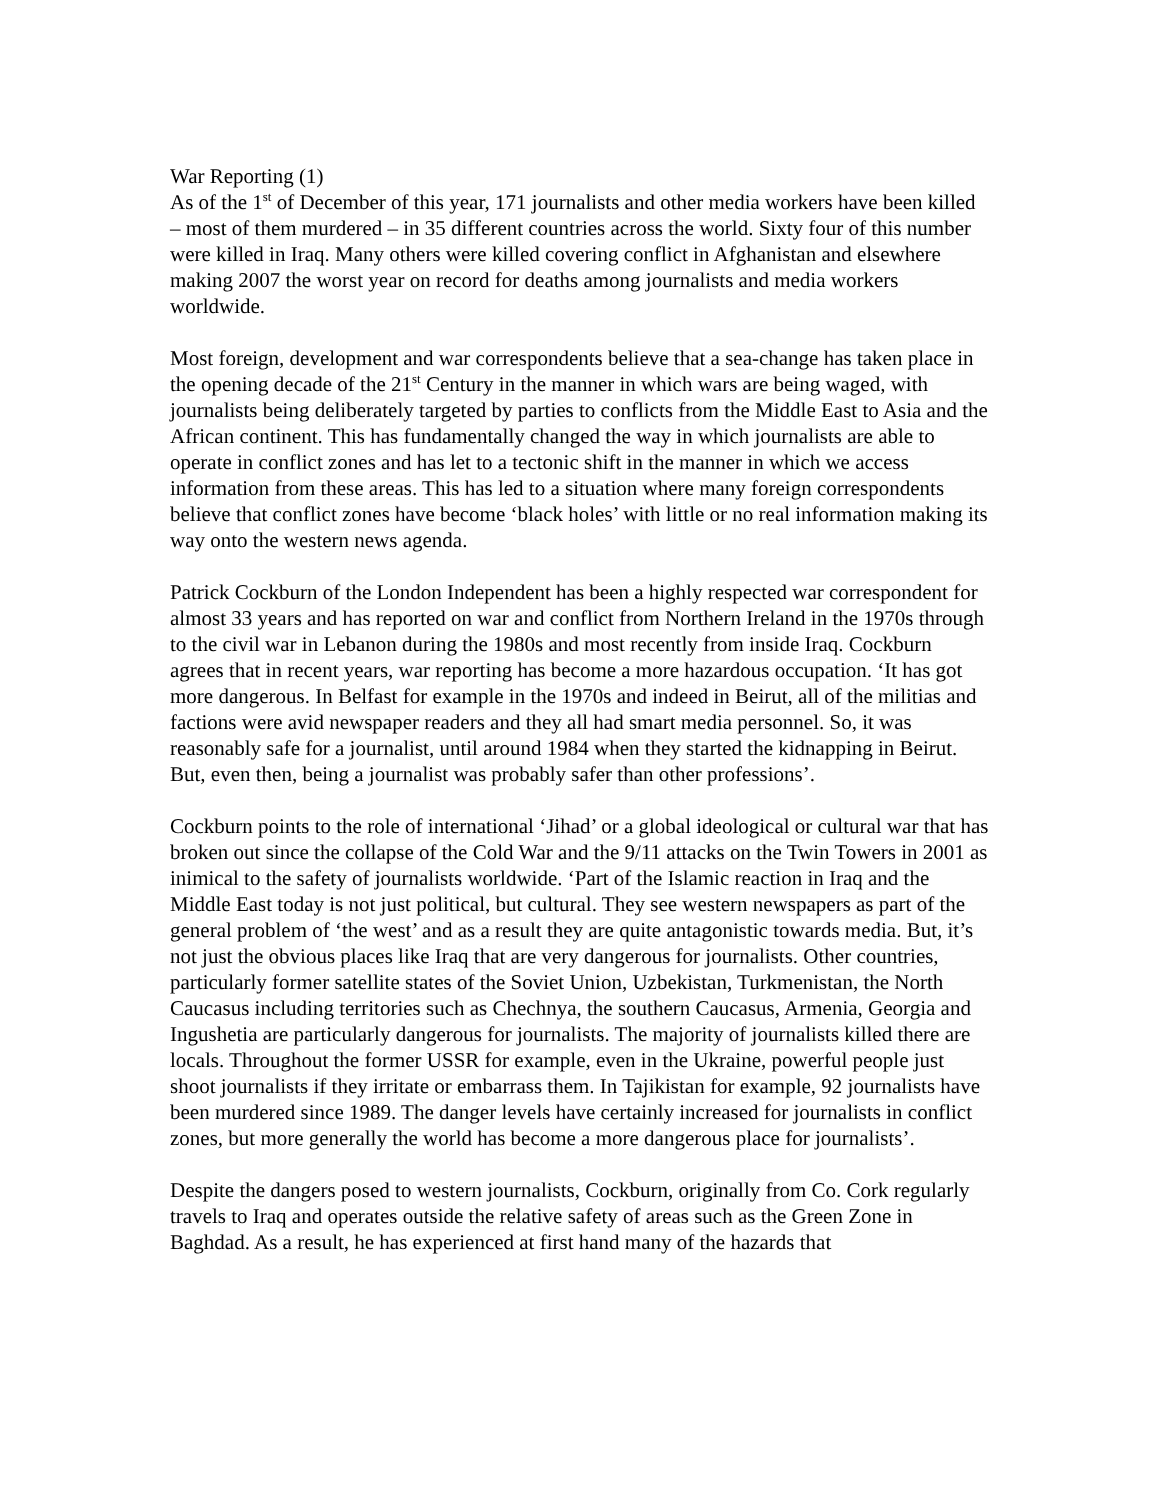War Reporting (1)
As of the 1<sup>st</sup> of December of this year, 171 journalists and other media workers have been killed – most of them murdered – in 35 different countries across the world. Sixty four of this number were killed in Iraq. Many others were killed covering conflict in Afghanistan and elsewhere making 2007 the worst year on record for deaths among journalists and media workers worldwide.
Most foreign, development and war correspondents believe that a sea-change has taken place in the opening decade of the 21<sup>st</sup> Century in the manner in which wars are being waged, with journalists being deliberately targeted by parties to conflicts from the Middle East to Asia and the African continent. This has fundamentally changed the way in which journalists are able to operate in conflict zones and has let to a tectonic shift in the manner in which we access information from these areas. This has led to a situation where many foreign correspondents believe that conflict zones have become ‘black holes’ with little or no real information making its way onto the western news agenda.
Patrick Cockburn of the London Independent has been a highly respected war correspondent for almost 33 years and has reported on war and conflict from Northern Ireland in the 1970s through to the civil war in Lebanon during the 1980s and most recently from inside Iraq. Cockburn agrees that in recent years, war reporting has become a more hazardous occupation. ‘It has got more dangerous. In Belfast for example in the 1970s and indeed in Beirut, all of the militias and factions were avid newspaper readers and they all had smart media personnel. So, it was reasonably safe for a journalist, until around 1984 when they started the kidnapping in Beirut. But, even then, being a journalist was probably safer than other professions’.
Cockburn points to the role of international ‘Jihad’ or a global ideological or cultural war that has broken out since the collapse of the Cold War and the 9/11 attacks on the Twin Towers in 2001 as inimical to the safety of journalists worldwide. ‘Part of the Islamic reaction in Iraq and the Middle East today is not just political, but cultural. They see western newspapers as part of the general problem of ‘the west’ and as a result they are quite antagonistic towards media. But, it’s not just the obvious places like Iraq that are very dangerous for journalists. Other countries, particularly former satellite states of the Soviet Union, Uzbekistan, Turkmenistan, the North Caucasus including territories such as Chechnya, the southern Caucasus, Armenia, Georgia and Ingushetia are particularly dangerous for journalists. The majority of journalists killed there are locals. Throughout the former USSR for example, even in the Ukraine, powerful people just shoot journalists if they irritate or embarrass them. In Tajikistan for example, 92 journalists have been murdered since 1989. The danger levels have certainly increased for journalists in conflict zones, but more generally the world has become a more dangerous place for journalists’.
Despite the dangers posed to western journalists, Cockburn, originally from Co. Cork regularly travels to Iraq and operates outside the relative safety of areas such as the Green Zone in Baghdad. As a result, he has experienced at first hand many of the hazards that